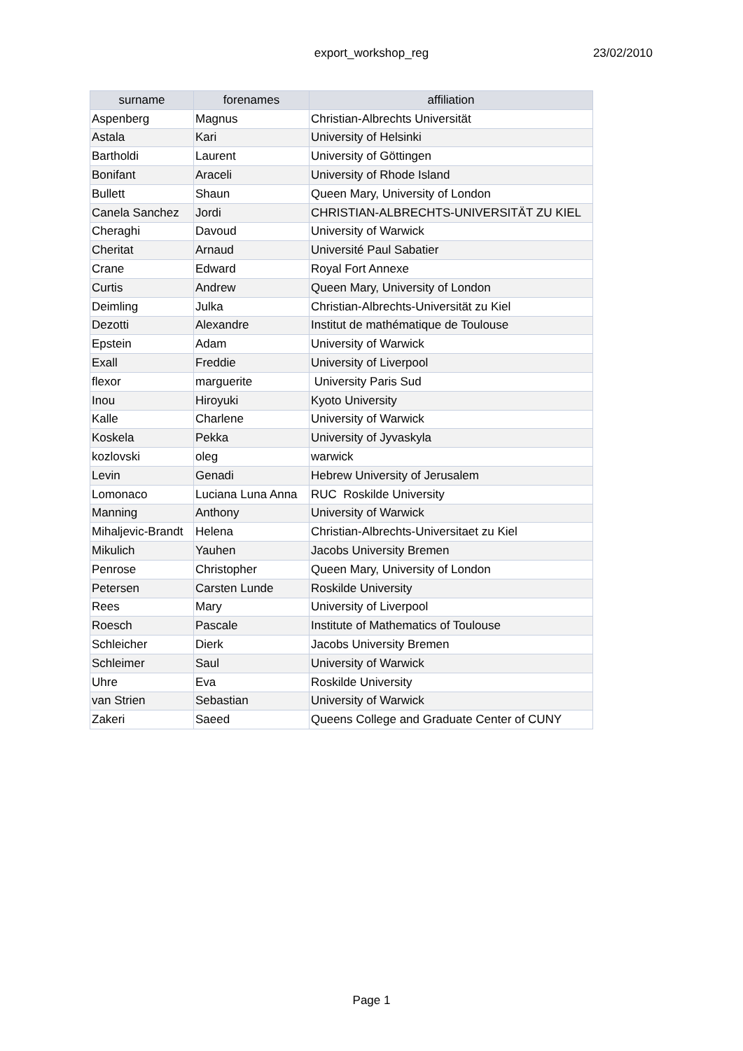export_workshop_reg
23/02/2010
| surname | forenames | affiliation |
| --- | --- | --- |
| Aspenberg | Magnus | Christian-Albrechts Universität |
| Astala | Kari | University of Helsinki |
| Bartholdi | Laurent | University of Göttingen |
| Bonifant | Araceli | University of Rhode Island |
| Bullett | Shaun | Queen Mary, University of London |
| Canela Sanchez | Jordi | CHRISTIAN-ALBRECHTS-UNIVERSITÄT ZU KIEL |
| Cheraghi | Davoud | University of Warwick |
| Cheritat | Arnaud | Université Paul Sabatier |
| Crane | Edward | Royal Fort Annexe |
| Curtis | Andrew | Queen Mary, University of London |
| Deimling | Julka | Christian-Albrechts-Universität zu Kiel |
| Dezotti | Alexandre | Institut de mathématique de Toulouse |
| Epstein | Adam | University of Warwick |
| Exall | Freddie | University of Liverpool |
| flexor | marguerite | University Paris Sud |
| Inou | Hiroyuki | Kyoto University |
| Kalle | Charlene | University of Warwick |
| Koskela | Pekka | University of Jyvaskyla |
| kozlovski | oleg | warwick |
| Levin | Genadi | Hebrew University of Jerusalem |
| Lomonaco | Luciana Luna Anna | RUC Roskilde University |
| Manning | Anthony | University of Warwick |
| Mihaljevic-Brandt | Helena | Christian-Albrechts-Universitaet zu Kiel |
| Mikulich | Yauhen | Jacobs University Bremen |
| Penrose | Christopher | Queen Mary, University of London |
| Petersen | Carsten Lunde | Roskilde University |
| Rees | Mary | University of Liverpool |
| Roesch | Pascale | Institute of Mathematics of Toulouse |
| Schleicher | Dierk | Jacobs University Bremen |
| Schleimer | Saul | University of Warwick |
| Uhre | Eva | Roskilde University |
| van Strien | Sebastian | University of Warwick |
| Zakeri | Saeed | Queens College and Graduate Center of CUNY |
Page 1